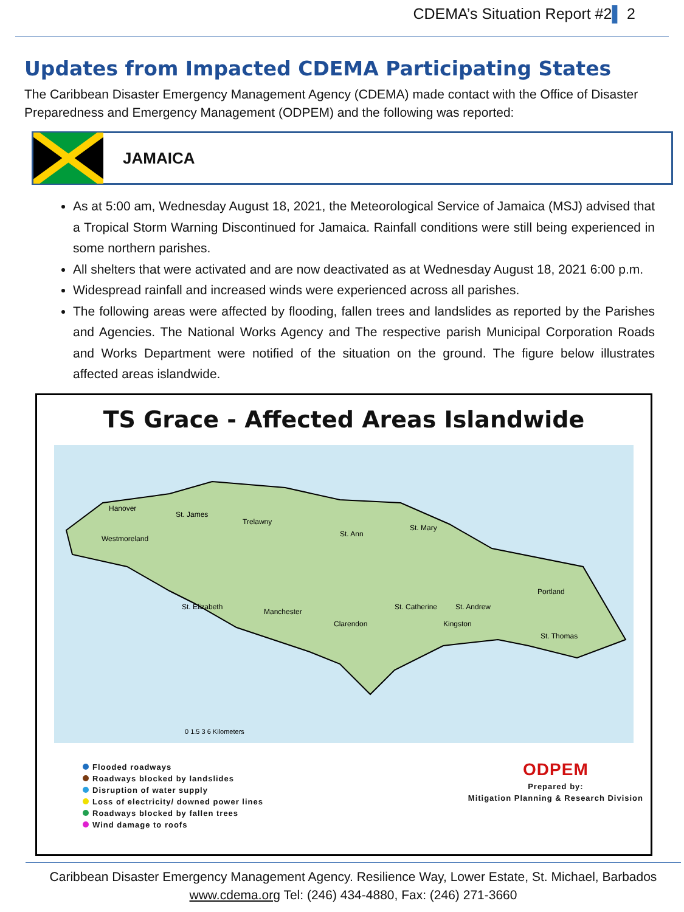CDEMA’s Situation Report #2▌ 2
Updates from Impacted CDEMA Participating States
The Caribbean Disaster Emergency Management Agency (CDEMA) made contact with the Office of Disaster Preparedness and Emergency Management (ODPEM) and the following was reported:
JAMAICA
As at 5:00 am, Wednesday August 18, 2021, the Meteorological Service of Jamaica (MSJ) advised that a Tropical Storm Warning Discontinued for Jamaica. Rainfall conditions were still being experienced in some northern parishes.
All shelters that were activated and are now deactivated as at Wednesday August 18, 2021 6:00 p.m.
Widespread rainfall and increased winds were experienced across all parishes.
The following areas were affected by flooding, fallen trees and landslides as reported by the Parishes and Agencies. The National Works Agency and The respective parish Municipal Corporation Roads and Works Department were notified of the situation on the ground. The figure below illustrates affected areas islandwide.
TS Grace - Affected Areas Islandwide
St. Elizabeth
Clarendon
St. Catherine
St. Thomas
Portland
St. Ann
Trelawny
St. James
Hanover
Westmoreland
St. Mary
St. Andrew
Manchester
Kingston
0 1.5 3 6 Kilometers
Flooded roadways
Roadways blocked by landslides
Disruption of water supply
Loss of electricity/ downed power lines
Roadways blocked by fallen trees
Wind damage to roofs
ODPEM
Prepared by:
Mitigation Planning & Research Division
Caribbean Disaster Emergency Management Agency. Resilience Way, Lower Estate, St. Michael, Barbados
www.cdema.org Tel: (246) 434-4880, Fax: (246) 271-3660